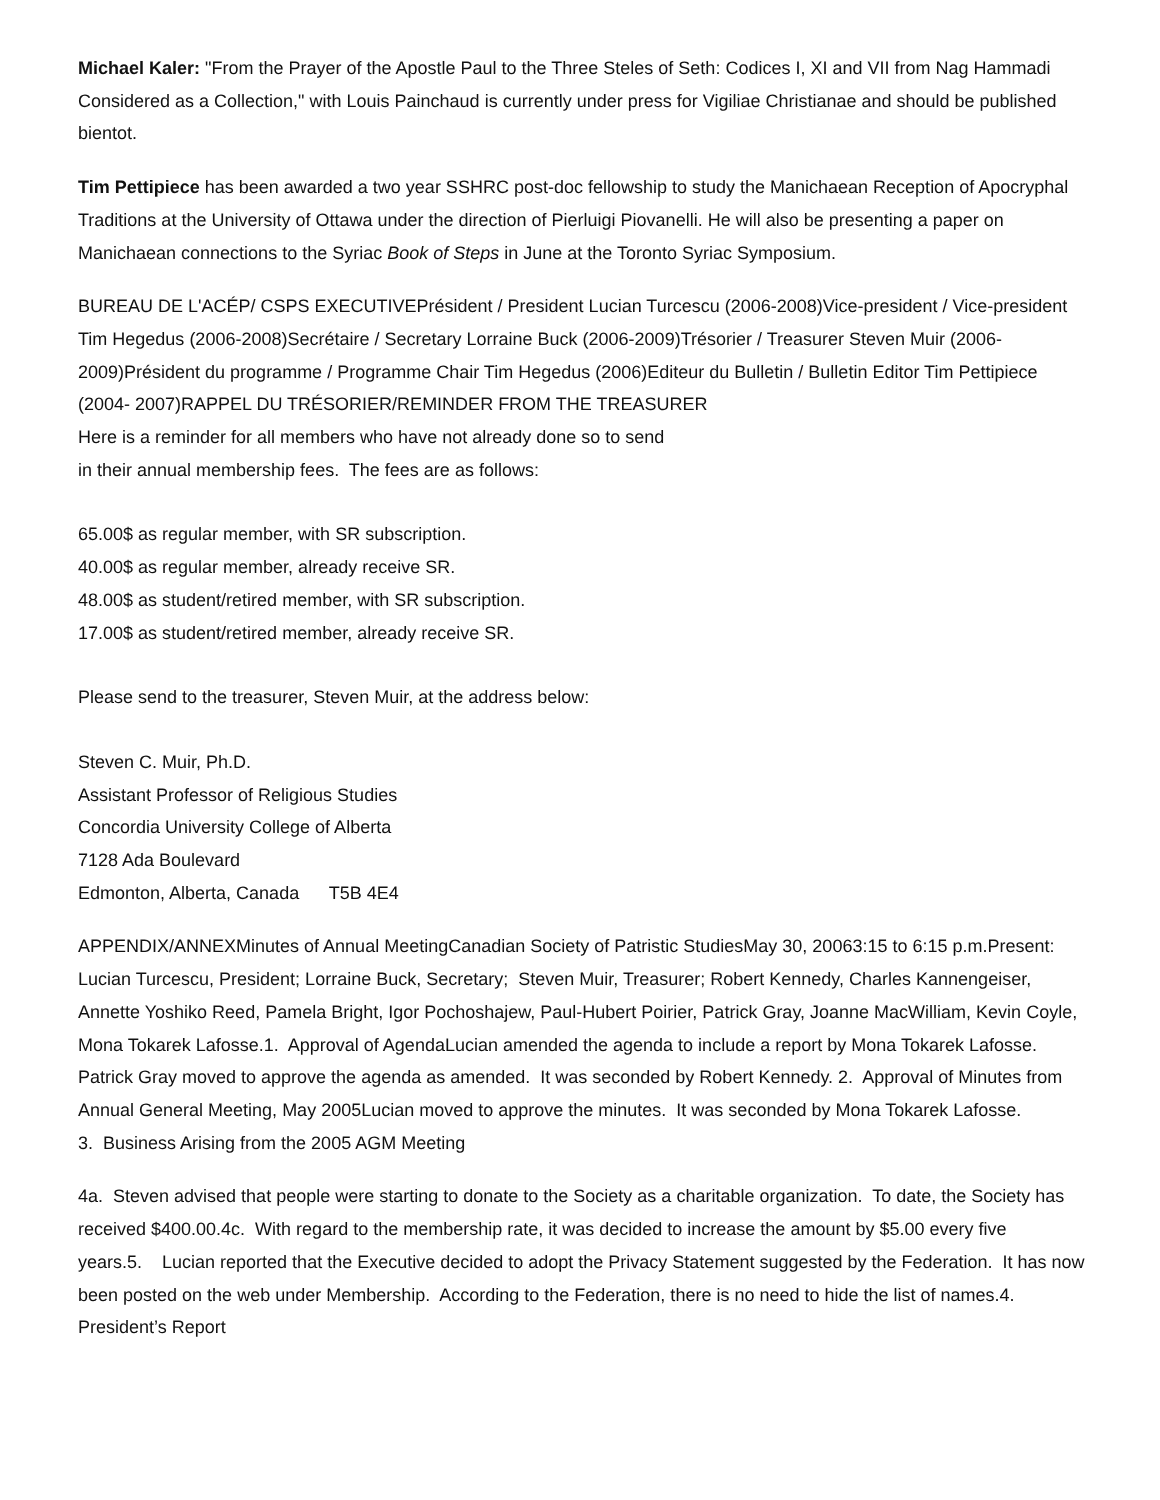Michael Kaler: "From the Prayer of the Apostle Paul to the Three Steles of Seth: Codices I, XI and VII from Nag Hammadi Considered as a Collection," with Louis Painchaud is currently under press for Vigiliae Christianae and should be published bientot.
Tim Pettipiece has been awarded a two year SSHRC post-doc fellowship to study the Manichaean Reception of Apocryphal Traditions at the University of Ottawa under the direction of Pierluigi Piovanelli. He will also be presenting a paper on Manichaean connections to the Syriac Book of Steps in June at the Toronto Syriac Symposium.
BUREAU DE L'ACÉP/ CSPS EXECUTIVEPrésident / President Lucian Turcescu (2006-2008)Vice-president / Vice-president Tim Hegedus (2006-2008)Secrétaire / Secretary Lorraine Buck (2006-2009)Trésorier / Treasurer Steven Muir (2006-2009)Président du programme / Programme Chair Tim Hegedus (2006)Editeur du Bulletin / Bulletin Editor Tim Pettipiece (2004- 2007)RAPPEL DU TRÉSORIER/REMINDER FROM THE TREASURER
Here is a reminder for all members who have not already done so to send
in their annual membership fees. The fees are as follows:
65.00$ as regular member, with SR subscription.
40.00$ as regular member, already receive SR.
48.00$ as student/retired member, with SR subscription.
17.00$ as student/retired member, already receive SR.
Please send to the treasurer, Steven Muir, at the address below:
Steven C. Muir, Ph.D.
Assistant Professor of Religious Studies
Concordia University College of Alberta
7128 Ada Boulevard
Edmonton, Alberta, Canada T5B 4E4
APPENDIX/ANNEXMinutes of Annual MeetingCanadian Society of Patristic StudiesMay 30, 20063:15 to 6:15 p.m.Present: Lucian Turcescu, President; Lorraine Buck, Secretary; Steven Muir, Treasurer; Robert Kennedy, Charles Kannengeiser, Annette Yoshiko Reed, Pamela Bright, Igor Pochoshajew, Paul-Hubert Poirier, Patrick Gray, Joanne MacWilliam, Kevin Coyle, Mona Tokarek Lafosse.1. Approval of AgendaLucian amended the agenda to include a report by Mona Tokarek Lafosse. Patrick Gray moved to approve the agenda as amended. It was seconded by Robert Kennedy. 2. Approval of Minutes from Annual General Meeting, May 2005Lucian moved to approve the minutes. It was seconded by Mona Tokarek Lafosse.
3. Business Arising from the 2005 AGM Meeting
4a. Steven advised that people were starting to donate to the Society as a charitable organization. To date, the Society has received $400.00.4c. With regard to the membership rate, it was decided to increase the amount by $5.00 every five years.5. Lucian reported that the Executive decided to adopt the Privacy Statement suggested by the Federation. It has now been posted on the web under Membership. According to the Federation, there is no need to hide the list of names.4. President’s Report